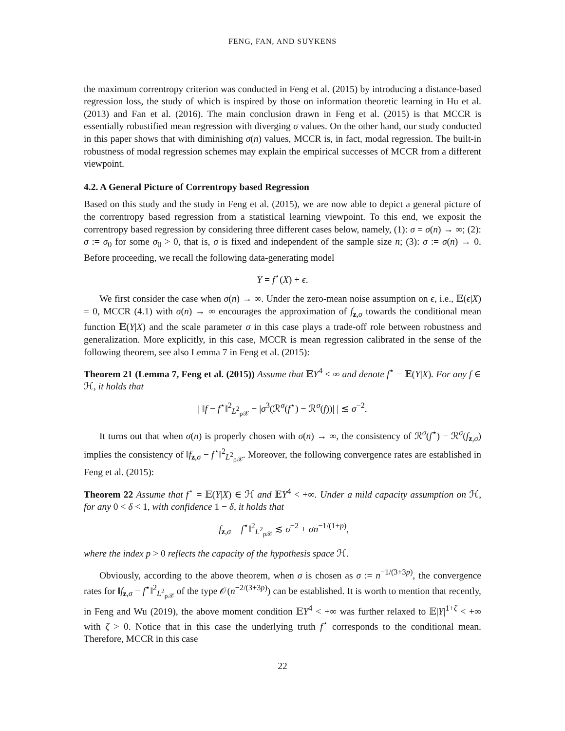FENG, FAN, AND SUYKENS
the maximum correntropy criterion was conducted in Feng et al. (2015) by introducing a distance-based regression loss, the study of which is inspired by those on information theoretic learning in Hu et al. (2013) and Fan et al. (2016). The main conclusion drawn in Feng et al. (2015) is that MCCR is essentially robustified mean regression with diverging σ values. On the other hand, our study conducted in this paper shows that with diminishing σ(n) values, MCCR is, in fact, modal regression. The built-in robustness of modal regression schemes may explain the empirical successes of MCCR from a different viewpoint.
4.2. A General Picture of Correntropy based Regression
Based on this study and the study in Feng et al. (2015), we are now able to depict a general picture of the correntropy based regression from a statistical learning viewpoint. To this end, we exposit the correntropy based regression by considering three different cases below, namely, (1): σ = σ(n) → ∞; (2): σ := σ<sub>0</sub> for some σ<sub>0</sub> > 0, that is, σ is fixed and independent of the sample size n; (3): σ := σ(n) → 0. Before proceeding, we recall the following data-generating model
Y = f<sup>⋆</sup>(X) + ϵ.
We first consider the case when σ(n) → ∞. Under the zero-mean noise assumption on ϵ, i.e., 𝔼(ϵ|X) = 0, MCCR (4.1) with σ(n) → ∞ encourages the approximation of f<sub>z,σ</sub> towards the conditional mean function 𝔼(Y|X) and the scale parameter σ in this case plays a trade-off role between robustness and generalization. More explicitly, in this case, MCCR is mean regression calibrated in the sense of the following theorem, see also Lemma 7 in Feng et al. (2015):
Theorem 21 (Lemma 7, Feng et al. (2015)) Assume that 𝔼Y<sup>4</sup> < ∞ and denote f<sup>⋆</sup> = 𝔼(Y|X). For any f ∈ ℋ, it holds that
| ‖f − f<sup>⋆</sup>‖<sup>2</sup><sub>L<sup>2</sup><sub>ρ𝒳</sub></sub> − |σ<sup>3</sup>(ℛ<sup>σ</sup>(f<sup>⋆</sup>) − ℛ<sup>σ</sup>(f))| | ≲ σ<sup>−2</sup>.
It turns out that when σ(n) is properly chosen with σ(n) → ∞, the consistency of ℛ<sup>σ</sup>(f<sup>⋆</sup>) − ℛ<sup>σ</sup>(f<sub>z,σ</sub>) implies the consistency of ‖f<sub>z,σ</sub> − f<sup>⋆</sup>‖<sup>2</sup><sub>L<sup>2</sup><sub>ρ𝒳</sub></sub>. Moreover, the following convergence rates are established in Feng et al. (2015):
Theorem 22 Assume that f<sup>⋆</sup> = 𝔼(Y|X) ∈ ℋ and 𝔼Y<sup>4</sup> < +∞. Under a mild capacity assumption on ℋ, for any 0 < δ < 1, with confidence 1 − δ, it holds that
‖f<sub>z,σ</sub> − f<sup>⋆</sup>‖<sup>2</sup><sub>L<sup>2</sup><sub>ρ𝒳</sub></sub> ≲ σ<sup>−2</sup> + σn<sup>−1/(1+p)</sup>,
where the index p > 0 reflects the capacity of the hypothesis space ℋ.
Obviously, according to the above theorem, when σ is chosen as σ := n<sup>−1/(3+3p)</sup>, the convergence rates for ‖f<sub>z,σ</sub> − f<sup>⋆</sup>‖<sup>2</sup><sub>L<sup>2</sup><sub>ρ𝒳</sub></sub> of the type 𝒪(n<sup>−2/(3+3p)</sup>) can be established. It is worth to mention that recently, in Feng and Wu (2019), the above moment condition 𝔼Y<sup>4</sup> < +∞ was further relaxed to 𝔼|Y|<sup>1+ζ</sup> < +∞ with ζ > 0. Notice that in this case the underlying truth f<sup>⋆</sup> corresponds to the conditional mean. Therefore, MCCR in this case
22